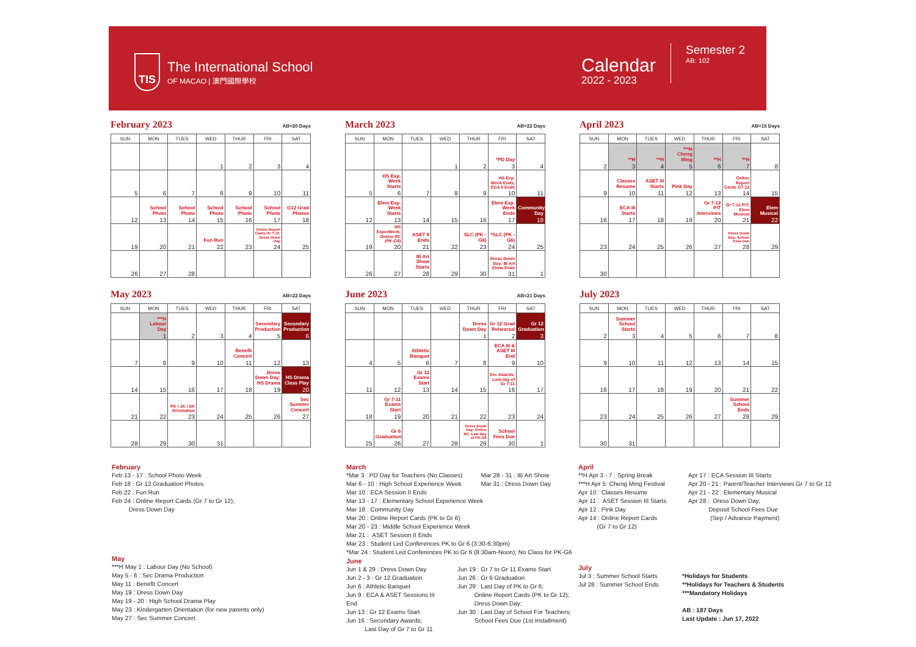TIS
The International School
OF MACAO | 澳門國際學校
Calendar
2022 - 2023
Semester 2
AB: 102
February 2023
AB=20 Days
| SUN | MON | TUES | WED | THUR | FRI | SAT |
| --- | --- | --- | --- | --- | --- | --- |
| | | | 1 | 2 | 3 | 4 |
| 5 | 6 | 7 | 8 | 9 | 10 | 11 |
| 12 | School Photo 13 | School Photo 14 | School Photo 15 | School Photo 16 | School Photo 17 | G12 Grad Photos 18 |
| 19 | 20 | 21 | Fun Run 22 | 23 | Online Report Cards Gr 7-12; Dress Down Day 24 | 25 |
| 26 | 27 | 28 | | | | |
March 2023
AB=22 Days
| SUN | MON | TUES | WED | THUR | FRI | SAT |
| --- | --- | --- | --- | --- | --- | --- |
| | | | 1 | 2 | *PD Day 3 | 4 |
| 5 | HS Exp. Week Starts 6 | 7 | 8 | 9 | HS Exp. Week Ends; ECA II Ends 10 | 11 |
| 12 | Elem Exp. Week Starts 13 | 14 | 15 | 16 | Elem Exp. Week Ends 17 | Community Day 18 |
| 19 | MS ExperWeek; Online RC (PK-G6) 20 | ASET II Ends 21 | 22 | SLC (PK - G6) 23 | *SLC (PK - G6) 24 | 25 |
| 26 | 27 | IB Art Show Starts 28 | 29 | 30 | Dress Down Day; IB Art Show Ends 31 | 1 |
April 2023
AB=15 Days
| SUN | MON | TUES | WED | THUR | FRI | SAT |
| --- | --- | --- | --- | --- | --- | --- |
| 2 | **H 3 | **H 4 | ***H Cheng Ming 5 | **H 6 | **H 7 | 8 |
| 9 | Classes Resume 10 | ASET III Starts 11 | Pink Day 12 | 13 | Online Report Cards G7-12 14 | 15 |
| 16 | ECA III Starts 17 | 18 | 19 | Gr 7-12 P/T Interviews 20 | Gr 7-12 P/T; Elem Musical 21 | Elem Musical 22 |
| 23 | 24 | 25 | 26 | 27 | Dress Down Day; School Fees Due 28 | 29 |
| 30 | | | | | | |
May 2023
AB=22 Days
| SUN | MON | TUES | WED | THUR | FRI | SAT |
| --- | --- | --- | --- | --- | --- | --- |
| | ***H Labour Day 1 | 2 | 3 | 4 | Secondary Production 5 | Secondary Production 6 |
| 7 | 8 | 9 | 10 | Benefit Concert 11 | 12 | 13 |
| 14 | 15 | 16 | 17 | 18 | Dress Down Day; HS Drama 19 | HS Drama Class Play 20 |
| 21 | 22 | PK / JK / SK Orientation 23 | 24 | 25 | 26 | Sec Summer Concert 27 |
| 28 | 29 | 30 | 31 | | | |
June 2023
AB=21 Days
| SUN | MON | TUES | WED | THUR | FRI | SAT |
| --- | --- | --- | --- | --- | --- | --- |
| | | | | Dress Down Day 1 | Gr 12 Grad Rehearsal 2 | Gr 12 Graduation 3 |
| 4 | 5 | Athletic Banquet 6 | 7 | 8 | ECA III & ASET III End 9 | 10 |
| 11 | 12 | Gr 12 Exams Start 13 | 14 | 15 | Sec Awards; Last day of Gr 7-11 16 | 17 |
| 18 | Gr 7-11 Exams Start 19 | 20 | 21 | 22 | 23 | 24 |
| 25 | Gr 6 Graduation 26 | 27 | 28 | Dress Down Day; Online RC; Last Day of PK-G6 29 | School Fees Due 30 | 1 |
July 2023
| SUN | MON | TUES | WED | THUR | FRI | SAT |
| --- | --- | --- | --- | --- | --- | --- |
| 2 | Summer School Starts 3 | 4 | 5 | 6 | 7 | 8 |
| 9 | 10 | 11 | 12 | 13 | 14 | 15 |
| 16 | 17 | 18 | 19 | 20 | 21 | 22 |
| 23 | 24 | 25 | 26 | 27 | Summer School Ends 28 | 29 |
| 30 | 31 | | | | | |
February
Feb 13 - 17 : School Photo Week
Feb 18 : Gr 12 Graduation Photos
Feb 22 : Fun Run
Feb 24 : Online Report Cards (Gr 7 to Gr 12);
Dress Down Day
May
***H May 1 : Labour Day (No School)
May 5 - 6 : Sec Drama Production
May 11 : Benefit Concert
May 19 : Dress Down Day
May 19 - 20 : High School Drama Play
May 23 : Kindergarten Orientation (for new parents only)
May 27 : Sec Summer Concert
March
*Mar 3 : PD Day for Teachers (No Classes)
Mar 6 - 10 : High School Experience Week
Mar 28 - 31 : IB Art Show
Mar 31 : Dress Down Day
Mar 10 : ECA Session II Ends
Mar 13 - 17 : Elementary School Experience Week
Mar 18 : Community Day
Mar 20 : Online Report Cards (PK to Gr 6)
Mar 20 - 23 : Middle School Experience Week
Mar 21 : ASET Session II Ends
Mar 23 : Student Led Conferences PK to Gr 6 (3:30-6:30pm)
*Mar 24 : Student Led Conferences PK to Gr 6 (8:30am-Noon); No Class for PK-G6
June
Jun 1 & 29 : Dress Down Day
Jun 2 - 3 : Gr 12 Graduation
Jun 6 : Athletic Banquet
Jun 9 : ECA & ASET Sessions III End
Jun 13 : Gr 12 Exams Start
Jun 16 : Secondary Awards;
Last Day of Gr 7 to Gr 11
Jun 19 : Gr 7 to Gr 11 Exams Start
Jun 26 : Gr 6 Graduation
Jun 29 : Last Day of PK to Gr 6;
Online Report Cards (PK to Gr 12);
Dress Down Day;
Jun 30 : Last Day of School For Teachers;
School Fees Due (1st Installment)
April
**H Apr 3 - 7 : Spring Break
***H Apr 5: Cheng Ming Festival
Apr 10 : Classes Resume
Apr 11 : ASET Session III Starts
Apr 12 : Pink Day
Apr 14 : Online Report Cards
(Gr 7 to Gr 12)
Apr 17 : ECA Session III Starts
Apr 20 - 21 : Parent/Teacher Interviews Gr 7 to Gr 12
Apr 21 - 22 : Elementary Musical
Apr 28 : Dress Down Day;
Deposit School Fees Due
(Sep / Advance Payment)
July
Jul 3 : Summer School Starts
Jul 28 : Summer School Ends
*Holidays for Students
**Holidays for Teachers & Students
***Mandatory Holidays
AB : 187 Days
Last Update : Jun 17, 2022